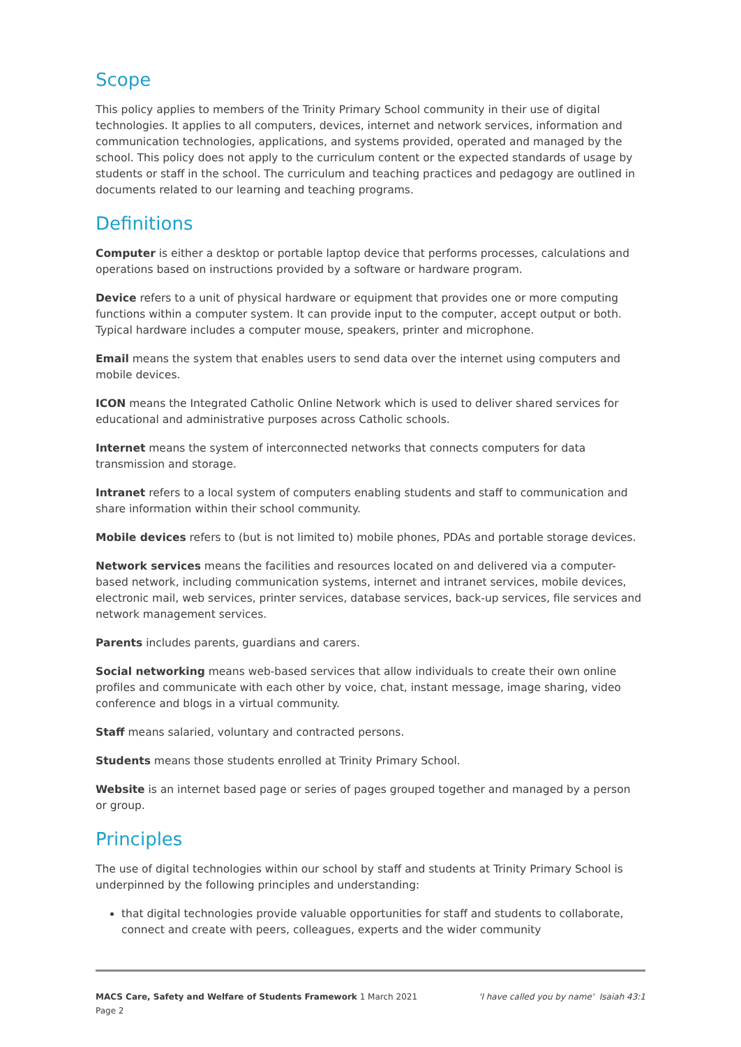Scope
This policy applies to members of the Trinity Primary School community in their use of digital technologies. It applies to all computers, devices, internet and network services, information and communication technologies, applications, and systems provided, operated and managed by the school. This policy does not apply to the curriculum content or the expected standards of usage by students or staff in the school. The curriculum and teaching practices and pedagogy are outlined in documents related to our learning and teaching programs.
Definitions
Computer is either a desktop or portable laptop device that performs processes, calculations and operations based on instructions provided by a software or hardware program.
Device refers to a unit of physical hardware or equipment that provides one or more computing functions within a computer system. It can provide input to the computer, accept output or both. Typical hardware includes a computer mouse, speakers, printer and microphone.
Email means the system that enables users to send data over the internet using computers and mobile devices.
ICON means the Integrated Catholic Online Network which is used to deliver shared services for educational and administrative purposes across Catholic schools.
Internet means the system of interconnected networks that connects computers for data transmission and storage.
Intranet refers to a local system of computers enabling students and staff to communication and share information within their school community.
Mobile devices refers to (but is not limited to) mobile phones, PDAs and portable storage devices.
Network services means the facilities and resources located on and delivered via a computer-based network, including communication systems, internet and intranet services, mobile devices, electronic mail, web services, printer services, database services, back-up services, file services and network management services.
Parents includes parents, guardians and carers.
Social networking means web-based services that allow individuals to create their own online profiles and communicate with each other by voice, chat, instant message, image sharing, video conference and blogs in a virtual community.
Staff means salaried, voluntary and contracted persons.
Students means those students enrolled at Trinity Primary School.
Website is an internet based page or series of pages grouped together and managed by a person or group.
Principles
The use of digital technologies within our school by staff and students at Trinity Primary School is underpinned by the following principles and understanding:
that digital technologies provide valuable opportunities for staff and students to collaborate, connect and create with peers, colleagues, experts and the wider community
'I have called you by name' Isaiah 43:1 MACS Care, Safety and Welfare of Students Framework 1 March 2021
Page 2